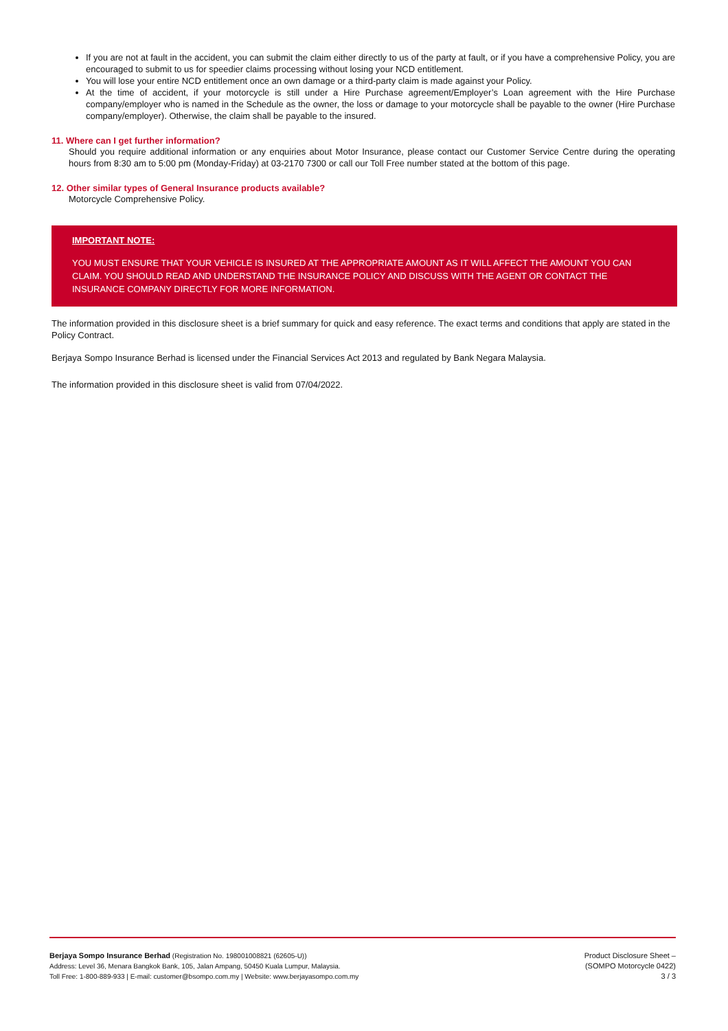If you are not at fault in the accident, you can submit the claim either directly to us of the party at fault, or if you have a comprehensive Policy, you are encouraged to submit to us for speedier claims processing without losing your NCD entitlement.
You will lose your entire NCD entitlement once an own damage or a third-party claim is made against your Policy.
At the time of accident, if your motorcycle is still under a Hire Purchase agreement/Employer’s Loan agreement with the Hire Purchase company/employer who is named in the Schedule as the owner, the loss or damage to your motorcycle shall be payable to the owner (Hire Purchase company/employer). Otherwise, the claim shall be payable to the insured.
11. Where can I get further information?
Should you require additional information or any enquiries about Motor Insurance, please contact our Customer Service Centre during the operating hours from 8:30 am to 5:00 pm (Monday-Friday) at 03-2170 7300 or call our Toll Free number stated at the bottom of this page.
12. Other similar types of General Insurance products available?
Motorcycle Comprehensive Policy.
IMPORTANT NOTE:
YOU MUST ENSURE THAT YOUR VEHICLE IS INSURED AT THE APPROPRIATE AMOUNT AS IT WILL AFFECT THE AMOUNT YOU CAN CLAIM. YOU SHOULD READ AND UNDERSTAND THE INSURANCE POLICY AND DISCUSS WITH THE AGENT OR CONTACT THE INSURANCE COMPANY DIRECTLY FOR MORE INFORMATION.
The information provided in this disclosure sheet is a brief summary for quick and easy reference. The exact terms and conditions that apply are stated in the Policy Contract.
Berjaya Sompo Insurance Berhad is licensed under the Financial Services Act 2013 and regulated by Bank Negara Malaysia.
The information provided in this disclosure sheet is valid from 07/04/2022.
Berjaya Sompo Insurance Berhad (Registration No. 198001008821 (62605-U))
Address: Level 36, Menara Bangkok Bank, 105, Jalan Ampang, 50450 Kuala Lumpur, Malaysia.
Toll Free: 1-800-889-933 | E-mail: customer@bsompo.com.my | Website: www.berjayasompo.com.my
Product Disclosure Sheet –
(SOMPO Motorcycle 0422)
3 / 3